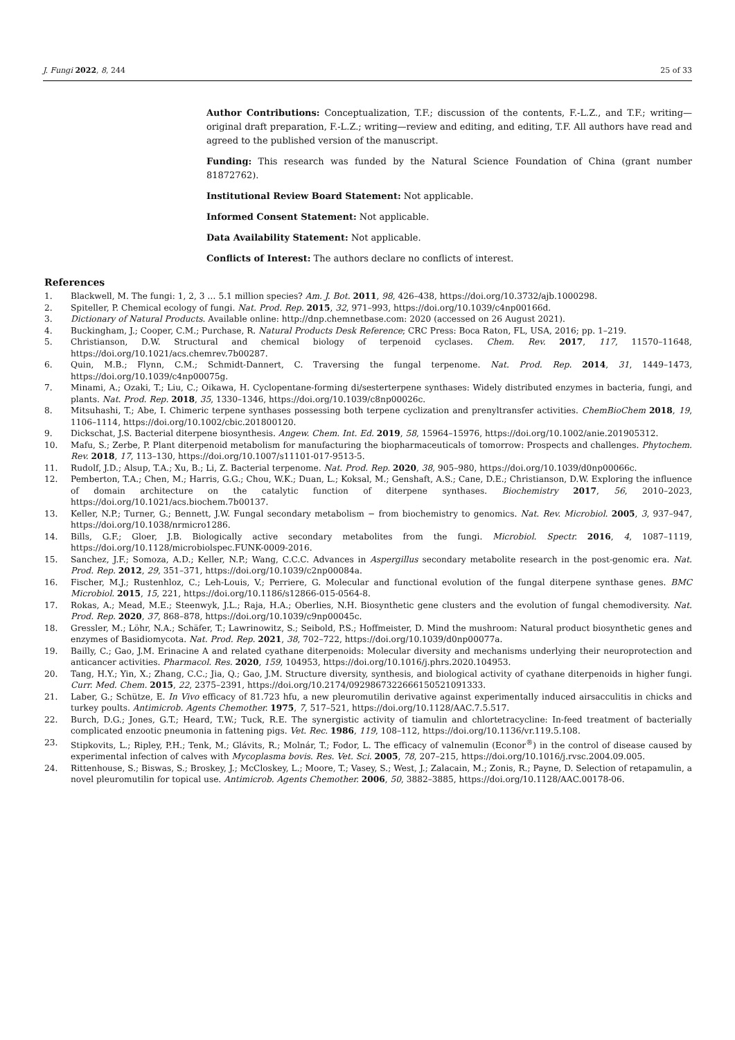J. Fungi 2022, 8, 244 25 of 33
Author Contributions: Conceptualization, T.F.; discussion of the contents, F.-L.Z., and T.F.; writing—original draft preparation, F.-L.Z.; writing—review and editing, and editing, T.F. All authors have read and agreed to the published version of the manuscript.
Funding: This research was funded by the Natural Science Foundation of China (grant number 81872762).
Institutional Review Board Statement: Not applicable.
Informed Consent Statement: Not applicable.
Data Availability Statement: Not applicable.
Conflicts of Interest: The authors declare no conflicts of interest.
References
1. Blackwell, M. The fungi: 1, 2, 3 … 5.1 million species? Am. J. Bot. 2011, 98, 426–438, https://doi.org/10.3732/ajb.1000298.
2. Spiteller, P. Chemical ecology of fungi. Nat. Prod. Rep. 2015, 32, 971–993, https://doi.org/10.1039/c4np00166d.
3. Dictionary of Natural Products. Available online: http://dnp.chemnetbase.com: 2020 (accessed on 26 August 2021).
4. Buckingham, J.; Cooper, C.M.; Purchase, R. Natural Products Desk Reference; CRC Press: Boca Raton, FL, USA, 2016; pp. 1–219.
5. Christianson, D.W. Structural and chemical biology of terpenoid cyclases. Chem. Rev. 2017, 117, 11570–11648, https://doi.org/10.1021/acs.chemrev.7b00287.
6. Quin, M.B.; Flynn, C.M.; Schmidt-Dannert, C. Traversing the fungal terpenome. Nat. Prod. Rep. 2014, 31, 1449–1473, https://doi.org/10.1039/c4np00075g.
7. Minami, A.; Ozaki, T.; Liu, C.; Oikawa, H. Cyclopentane-forming di/sesterterpene synthases: Widely distributed enzymes in bacteria, fungi, and plants. Nat. Prod. Rep. 2018, 35, 1330–1346, https://doi.org/10.1039/c8np00026c.
8. Mitsuhashi, T.; Abe, I. Chimeric terpene synthases possessing both terpene cyclization and prenyltransfer activities. ChemBioChem 2018, 19, 1106–1114, https://doi.org/10.1002/cbic.201800120.
9. Dickschat, J.S. Bacterial diterpene biosynthesis. Angew. Chem. Int. Ed. 2019, 58, 15964–15976, https://doi.org/10.1002/anie.201905312.
10. Mafu, S.; Zerbe, P. Plant diterpenoid metabolism for manufacturing the biopharmaceuticals of tomorrow: Prospects and challenges. Phytochem. Rev. 2018, 17, 113–130, https://doi.org/10.1007/s11101-017-9513-5.
11. Rudolf, J.D.; Alsup, T.A.; Xu, B.; Li, Z. Bacterial terpenome. Nat. Prod. Rep. 2020, 38, 905–980, https://doi.org/10.1039/d0np00066c.
12. Pemberton, T.A.; Chen, M.; Harris, G.G.; Chou, W.K.; Duan, L.; Koksal, M.; Genshaft, A.S.; Cane, D.E.; Christianson, D.W. Exploring the influence of domain architecture on the catalytic function of diterpene synthases. Biochemistry 2017, 56, 2010–2023, https://doi.org/10.1021/acs.biochem.7b00137.
13. Keller, N.P.; Turner, G.; Bennett, J.W. Fungal secondary metabolism − from biochemistry to genomics. Nat. Rev. Microbiol. 2005, 3, 937–947, https://doi.org/10.1038/nrmicro1286.
14. Bills, G.F.; Gloer, J.B. Biologically active secondary metabolites from the fungi. Microbiol. Spectr. 2016, 4, 1087–1119, https://doi.org/10.1128/microbiolspec.FUNK-0009-2016.
15. Sanchez, J.F.; Somoza, A.D.; Keller, N.P.; Wang, C.C.C. Advances in Aspergillus secondary metabolite research in the post-genomic era. Nat. Prod. Rep. 2012, 29, 351–371, https://doi.org/10.1039/c2np00084a.
16. Fischer, M.J.; Rustenhloz, C.; Leh-Louis, V.; Perriere, G. Molecular and functional evolution of the fungal diterpene synthase genes. BMC Microbiol. 2015, 15, 221, https://doi.org/10.1186/s12866-015-0564-8.
17. Rokas, A.; Mead, M.E.; Steenwyk, J.L.; Raja, H.A.; Oberlies, N.H. Biosynthetic gene clusters and the evolution of fungal chemodiversity. Nat. Prod. Rep. 2020, 37, 868–878, https://doi.org/10.1039/c9np00045c.
18. Gressler, M.; Löhr, N.A.; Schäfer, T.; Lawrinowitz, S.; Seibold, P.S.; Hoffmeister, D. Mind the mushroom: Natural product biosynthetic genes and enzymes of Basidiomycota. Nat. Prod. Rep. 2021, 38, 702–722, https://doi.org/10.1039/d0np00077a.
19. Bailly, C.; Gao, J.M. Erinacine A and related cyathane diterpenoids: Molecular diversity and mechanisms underlying their neuroprotection and anticancer activities. Pharmacol. Res. 2020, 159, 104953, https://doi.org/10.1016/j.phrs.2020.104953.
20. Tang, H.Y.; Yin, X.; Zhang, C.C.; Jia, Q.; Gao, J.M. Structure diversity, synthesis, and biological activity of cyathane diterpenoids in higher fungi. Curr. Med. Chem. 2015, 22, 2375–2391, https://doi.org/10.2174/0929867322666150521091333.
21. Laber, G.; Schütze, E. In Vivo efficacy of 81.723 hfu, a new pleuromutilin derivative against experimentally induced airsacculitis in chicks and turkey poults. Antimicrob. Agents Chemother. 1975, 7, 517–521, https://doi.org/10.1128/AAC.7.5.517.
22. Burch, D.G.; Jones, G.T.; Heard, T.W.; Tuck, R.E. The synergistic activity of tiamulin and chlortetracycline: In-feed treatment of bacterially complicated enzootic pneumonia in fattening pigs. Vet. Rec. 1986, 119, 108–112, https://doi.org/10.1136/vr.119.5.108.
23. Stipkovits, L.; Ripley, P.H.; Tenk, M.; Glávits, R.; Molnár, T.; Fodor, L. The efficacy of valnemulin (Econor<sup>®</sup>) in the control of disease caused by experimental infection of calves with Mycoplasma bovis. Res. Vet. Sci. 2005, 78, 207–215, https://doi.org/10.1016/j.rvsc.2004.09.005.
24. Rittenhouse, S.; Biswas, S.; Broskey, J.; McCloskey, L.; Moore, T.; Vasey, S.; West, J.; Zalacain, M.; Zonis, R.; Payne, D. Selection of retapamulin, a novel pleuromutilin for topical use. Antimicrob. Agents Chemother. 2006, 50, 3882–3885, https://doi.org/10.1128/AAC.00178-06.